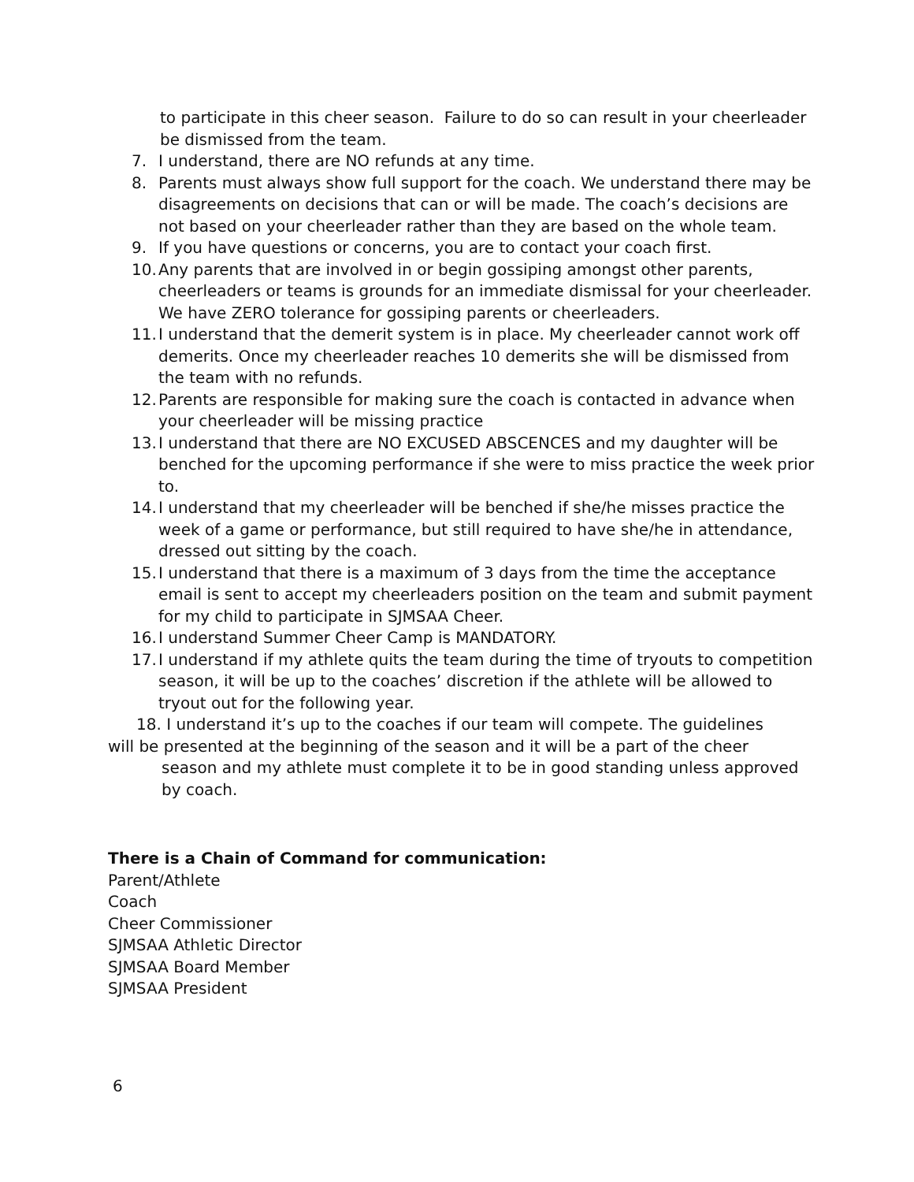to participate in this cheer season. Failure to do so can result in your cheerleader be dismissed from the team.
7. I understand, there are NO refunds at any time.
8. Parents must always show full support for the coach. We understand there may be disagreements on decisions that can or will be made. The coach’s decisions are not based on your cheerleader rather than they are based on the whole team.
9. If you have questions or concerns, you are to contact your coach first.
10. Any parents that are involved in or begin gossiping amongst other parents, cheerleaders or teams is grounds for an immediate dismissal for your cheerleader. We have ZERO tolerance for gossiping parents or cheerleaders.
11. I understand that the demerit system is in place. My cheerleader cannot work off demerits. Once my cheerleader reaches 10 demerits she will be dismissed from the team with no refunds.
12. Parents are responsible for making sure the coach is contacted in advance when your cheerleader will be missing practice
13. I understand that there are NO EXCUSED ABSCENCES and my daughter will be benched for the upcoming performance if she were to miss practice the week prior to.
14. I understand that my cheerleader will be benched if she/he misses practice the week of a game or performance, but still required to have she/he in attendance, dressed out sitting by the coach.
15. I understand that there is a maximum of 3 days from the time the acceptance email is sent to accept my cheerleaders position on the team and submit payment for my child to participate in SJMSAA Cheer.
16. I understand Summer Cheer Camp is MANDATORY.
17. I understand if my athlete quits the team during the time of tryouts to competition season, it will be up to the coaches’ discretion if the athlete will be allowed to tryout out for the following year.
18. I understand it’s up to the coaches if our team will compete. The guidelines
will be presented at the beginning of the season and it will be a part of the cheer
season and my athlete must complete it to be in good standing unless approved by coach.
There is a Chain of Command for communication:
Parent/Athlete
Coach
Cheer Commissioner
SJMSAA Athletic Director
SJMSAA Board Member
SJMSAA President
6